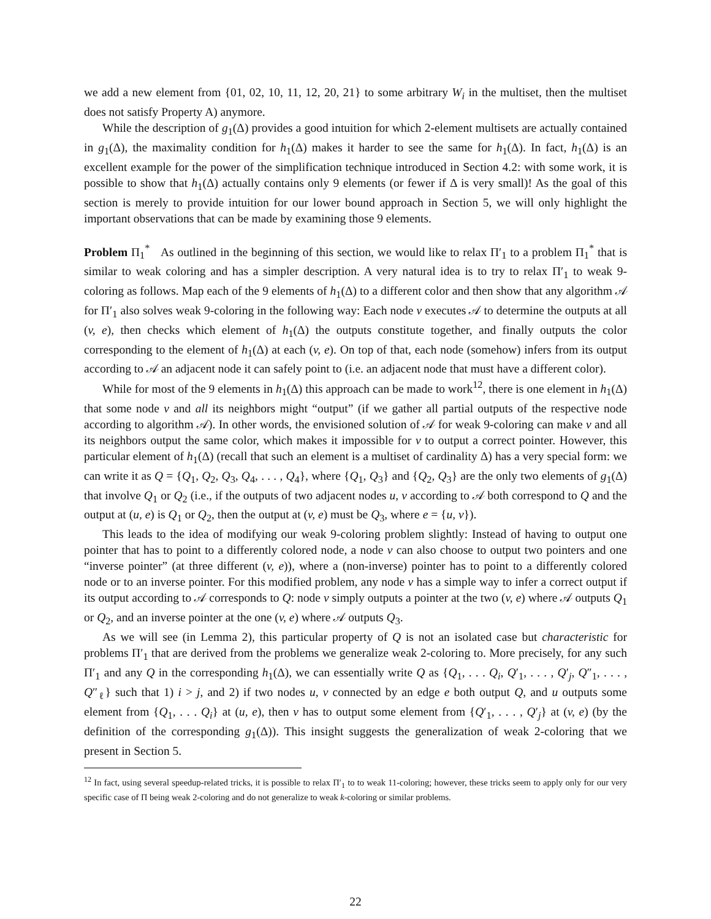we add a new element from {01, 02, 10, 11, 12, 20, 21} to some arbitrary W<sub>i</sub> in the multiset, then the multiset does not satisfy Property A) anymore.
While the description of g<sub>1</sub>(Δ) provides a good intuition for which 2-element multisets are actually contained in g<sub>1</sub>(Δ), the maximality condition for h<sub>1</sub>(Δ) makes it harder to see the same for h<sub>1</sub>(Δ). In fact, h<sub>1</sub>(Δ) is an excellent example for the power of the simplification technique introduced in Section 4.2: with some work, it is possible to show that h<sub>1</sub>(Δ) actually contains only 9 elements (or fewer if Δ is very small)! As the goal of this section is merely to provide intuition for our lower bound approach in Section 5, we will only highlight the important observations that can be made by examining those 9 elements.
Problem Π<sub>1</sub><sup>*</sup> As outlined in the beginning of this section, we would like to relax Π′<sub>1</sub> to a problem Π<sub>1</sub><sup>*</sup> that is similar to weak coloring and has a simpler description. A very natural idea is to try to relax Π′<sub>1</sub> to weak 9-coloring as follows. Map each of the 9 elements of h<sub>1</sub>(Δ) to a different color and then show that any algorithm 𝒜 for Π′<sub>1</sub> also solves weak 9-coloring in the following way: Each node v executes 𝒜 to determine the outputs at all (v, e), then checks which element of h<sub>1</sub>(Δ) the outputs constitute together, and finally outputs the color corresponding to the element of h<sub>1</sub>(Δ) at each (v, e). On top of that, each node (somehow) infers from its output according to 𝒜 an adjacent node it can safely point to (i.e. an adjacent node that must have a different color).
While for most of the 9 elements in h<sub>1</sub>(Δ) this approach can be made to work<sup>12</sup>, there is one element in h<sub>1</sub>(Δ) that some node v and all its neighbors might “output” (if we gather all partial outputs of the respective node according to algorithm 𝒜). In other words, the envisioned solution of 𝒜 for weak 9-coloring can make v and all its neighbors output the same color, which makes it impossible for v to output a correct pointer. However, this particular element of h<sub>1</sub>(Δ) (recall that such an element is a multiset of cardinality Δ) has a very special form: we can write it as Q = {Q<sub>1</sub>, Q<sub>2</sub>, Q<sub>3</sub>, Q<sub>4</sub>, . . . , Q<sub>4</sub>}, where {Q<sub>1</sub>, Q<sub>3</sub>} and {Q<sub>2</sub>, Q<sub>3</sub>} are the only two elements of g<sub>1</sub>(Δ) that involve Q<sub>1</sub> or Q<sub>2</sub> (i.e., if the outputs of two adjacent nodes u, v according to 𝒜 both correspond to Q and the output at (u, e) is Q<sub>1</sub> or Q<sub>2</sub>, then the output at (v, e) must be Q<sub>3</sub>, where e = {u, v}).
This leads to the idea of modifying our weak 9-coloring problem slightly: Instead of having to output one pointer that has to point to a differently colored node, a node v can also choose to output two pointers and one “inverse pointer” (at three different (v, e)), where a (non-inverse) pointer has to point to a differently colored node or to an inverse pointer. For this modified problem, any node v has a simple way to infer a correct output if its output according to 𝒜 corresponds to Q: node v simply outputs a pointer at the two (v, e) where 𝒜 outputs Q<sub>1</sub> or Q<sub>2</sub>, and an inverse pointer at the one (v, e) where 𝒜 outputs Q<sub>3</sub>.
As we will see (in Lemma 2), this particular property of Q is not an isolated case but characteristic for problems Π′<sub>1</sub> that are derived from the problems we generalize weak 2-coloring to. More precisely, for any such Π′<sub>1</sub> and any Q in the corresponding h<sub>1</sub>(Δ), we can essentially write Q as {Q<sub>1</sub>, . . . Q<sub>i</sub>, Q′<sub>1</sub>, . . . , Q′<sub>j</sub>, Q″<sub>1</sub>, . . . , Q″<sub>ℓ</sub>} such that 1) i > j, and 2) if two nodes u, v connected by an edge e both output Q, and u outputs some element from {Q<sub>1</sub>, . . . Q<sub>i</sub>} at (u, e), then v has to output some element from {Q′<sub>1</sub>, . . . , Q′<sub>j</sub>} at (v, e) (by the definition of the corresponding g<sub>1</sub>(Δ)). This insight suggests the generalization of weak 2-coloring that we present in Section 5.
<sup>12</sup> In fact, using several speedup-related tricks, it is possible to relax Π′<sub>1</sub> to to weak 11-coloring; however, these tricks seem to apply only for our very specific case of Π being weak 2-coloring and do not generalize to weak k-coloring or similar problems.
22